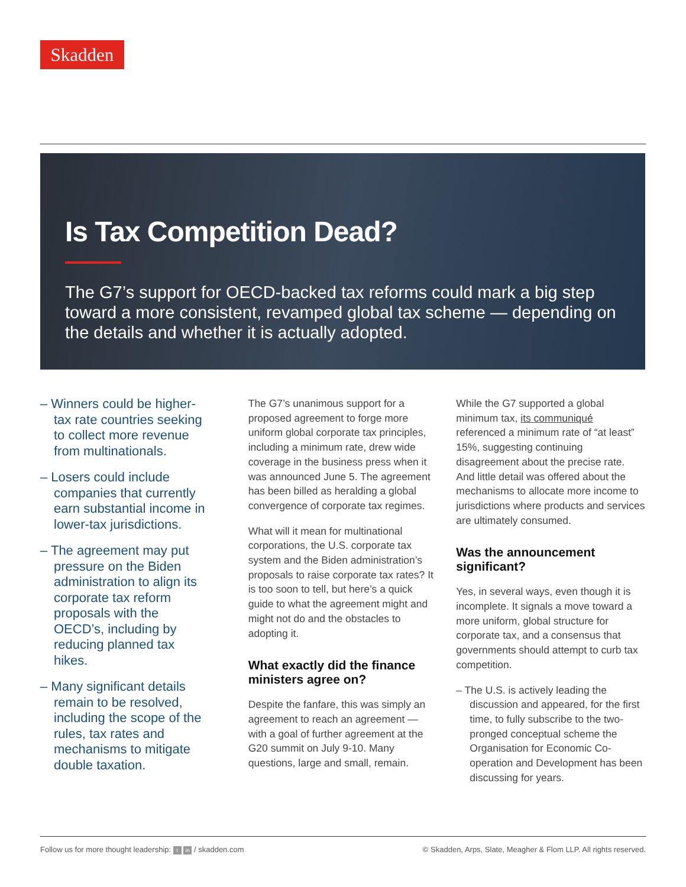Skadden
Is Tax Competition Dead?
The G7’s support for OECD-backed tax reforms could mark a big step toward a more consistent, revamped global tax scheme — depending on the details and whether it is actually adopted.
– Winners could be higher-tax rate countries seeking to collect more revenue from multinationals.
– Losers could include companies that currently earn substantial income in lower-tax jurisdictions.
– The agreement may put pressure on the Biden administration to align its corporate tax reform proposals with the OECD’s, including by reducing planned tax hikes.
– Many significant details remain to be resolved, including the scope of the rules, tax rates and mechanisms to mitigate double taxation.
The G7’s unanimous support for a proposed agreement to forge more uniform global corporate tax principles, including a minimum rate, drew wide coverage in the business press when it was announced June 5. The agreement has been billed as heralding a global convergence of corporate tax regimes.
What will it mean for multinational corporations, the U.S. corporate tax system and the Biden administration’s proposals to raise corporate tax rates? It is too soon to tell, but here’s a quick guide to what the agreement might and might not do and the obstacles to adopting it.
What exactly did the finance ministers agree on?
Despite the fanfare, this was simply an agreement to reach an agreement — with a goal of further agreement at the G20 summit on July 9-10. Many questions, large and small, remain.
While the G7 supported a global minimum tax, its communiqué referenced a minimum rate of “at least” 15%, suggesting continuing disagreement about the precise rate. And little detail was offered about the mechanisms to allocate more income to jurisdictions where products and services are ultimately consumed.
Was the announcement significant?
Yes, in several ways, even though it is incomplete. It signals a move toward a more uniform, global structure for corporate tax, and a consensus that governments should attempt to curb tax competition.
– The U.S. is actively leading the discussion and appeared, for the first time, to fully subscribe to the two-pronged conceptual scheme the Organisation for Economic Co-operation and Development has been discussing for years.
Follow us for more thought leadership: t in / skadden.com © Skadden, Arps, Slate, Meagher & Flom LLP. All rights reserved.